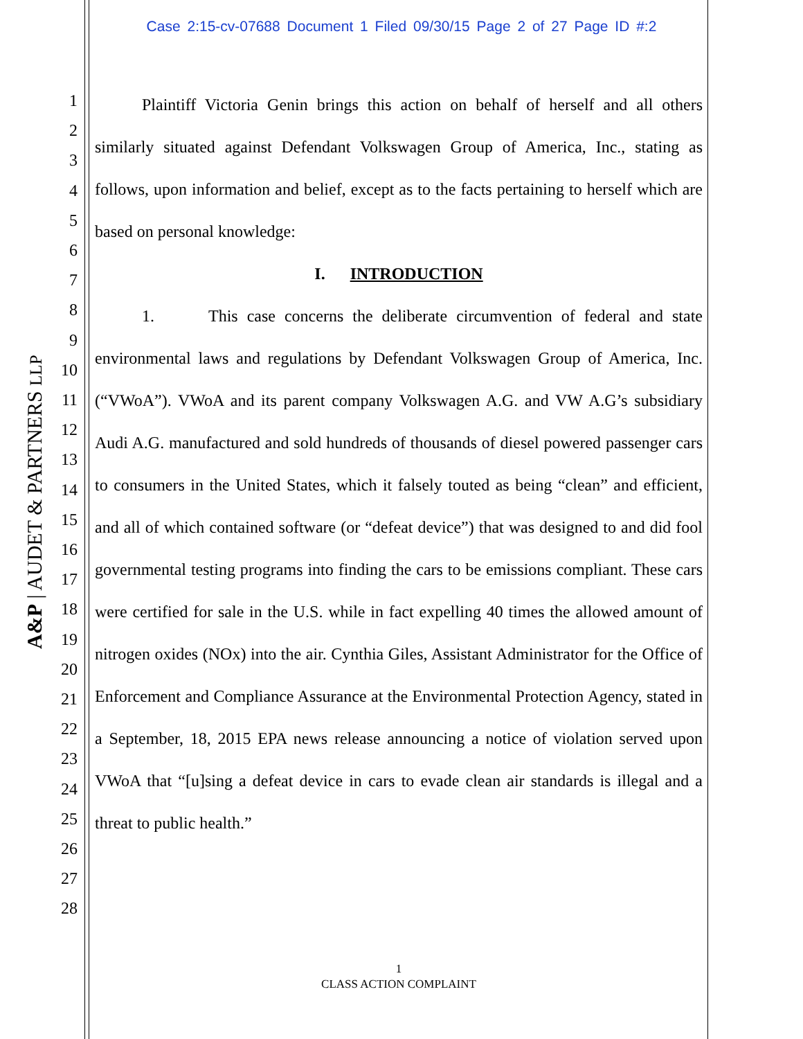Case 2:15-cv-07688 Document 1 Filed 09/30/15 Page 2 of 27 Page ID #:2
A&P | AUDET & PARTNERS LLP
1
2
3
4
5
6
7
8
9
10
11
12
13
14
15
16
17
18
19
20
21
22
23
24
25
26
27
28
Plaintiff Victoria Genin brings this action on behalf of herself and all others similarly situated against Defendant Volkswagen Group of America, Inc., stating as follows, upon information and belief, except as to the facts pertaining to herself which are based on personal knowledge:
I. INTRODUCTION
1. This case concerns the deliberate circumvention of federal and state environmental laws and regulations by Defendant Volkswagen Group of America, Inc. (“VWoA”). VWoA and its parent company Volkswagen A.G. and VW A.G’s subsidiary Audi A.G. manufactured and sold hundreds of thousands of diesel powered passenger cars to consumers in the United States, which it falsely touted as being “clean” and efficient, and all of which contained software (or “defeat device”) that was designed to and did fool governmental testing programs into finding the cars to be emissions compliant. These cars were certified for sale in the U.S. while in fact expelling 40 times the allowed amount of nitrogen oxides (NOx) into the air. Cynthia Giles, Assistant Administrator for the Office of Enforcement and Compliance Assurance at the Environmental Protection Agency, stated in a September, 18, 2015 EPA news release announcing a notice of violation served upon VWoA that “[u]sing a defeat device in cars to evade clean air standards is illegal and a threat to public health.”
1
CLASS ACTION COMPLAINT